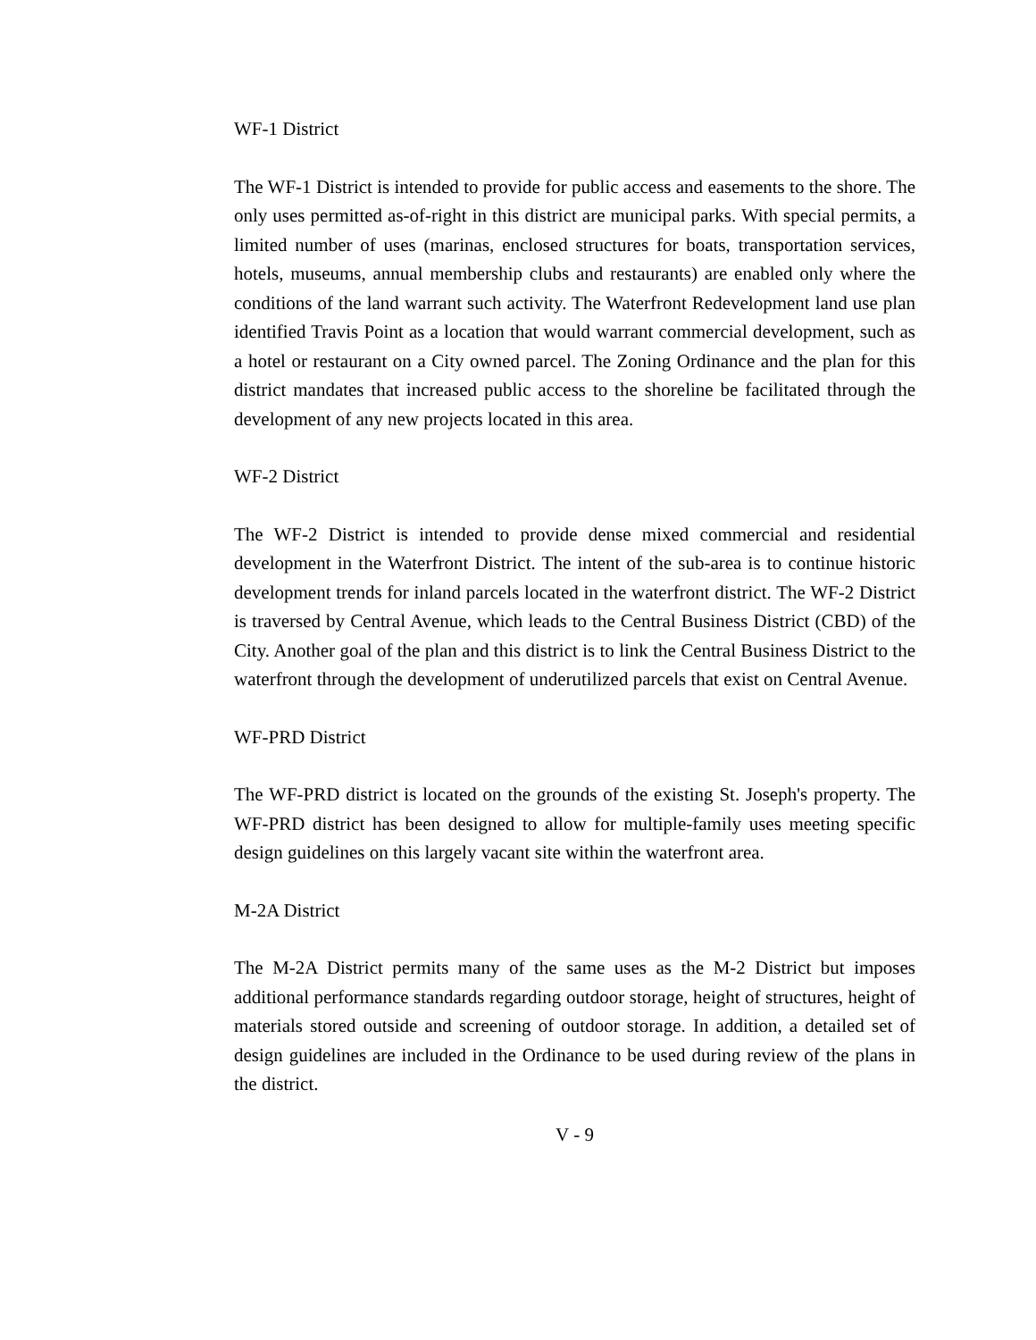WF-1 District
The WF-1 District is intended to provide for public access and easements to the shore. The only uses permitted as-of-right in this district are municipal parks. With special permits, a limited number of uses (marinas, enclosed structures for boats, transportation services, hotels, museums, annual membership clubs and restaurants) are enabled only where the conditions of the land warrant such activity. The Waterfront Redevelopment land use plan identified Travis Point as a location that would warrant commercial development, such as a hotel or restaurant on a City owned parcel. The Zoning Ordinance and the plan for this district mandates that increased public access to the shoreline be facilitated through the development of any new projects located in this area.
WF-2 District
The WF-2 District is intended to provide dense mixed commercial and residential development in the Waterfront District. The intent of the sub-area is to continue historic development trends for inland parcels located in the waterfront district. The WF-2 District is traversed by Central Avenue, which leads to the Central Business District (CBD) of the City. Another goal of the plan and this district is to link the Central Business District to the waterfront through the development of underutilized parcels that exist on Central Avenue.
WF-PRD District
The WF-PRD district is located on the grounds of the existing St. Joseph's property. The WF-PRD district has been designed to allow for multiple-family uses meeting specific design guidelines on this largely vacant site within the waterfront area.
M-2A District
The M-2A District permits many of the same uses as the M-2 District but imposes additional performance standards regarding outdoor storage, height of structures, height of materials stored outside and screening of outdoor storage. In addition, a detailed set of design guidelines are included in the Ordinance to be used during review of the plans in the district.
V - 9